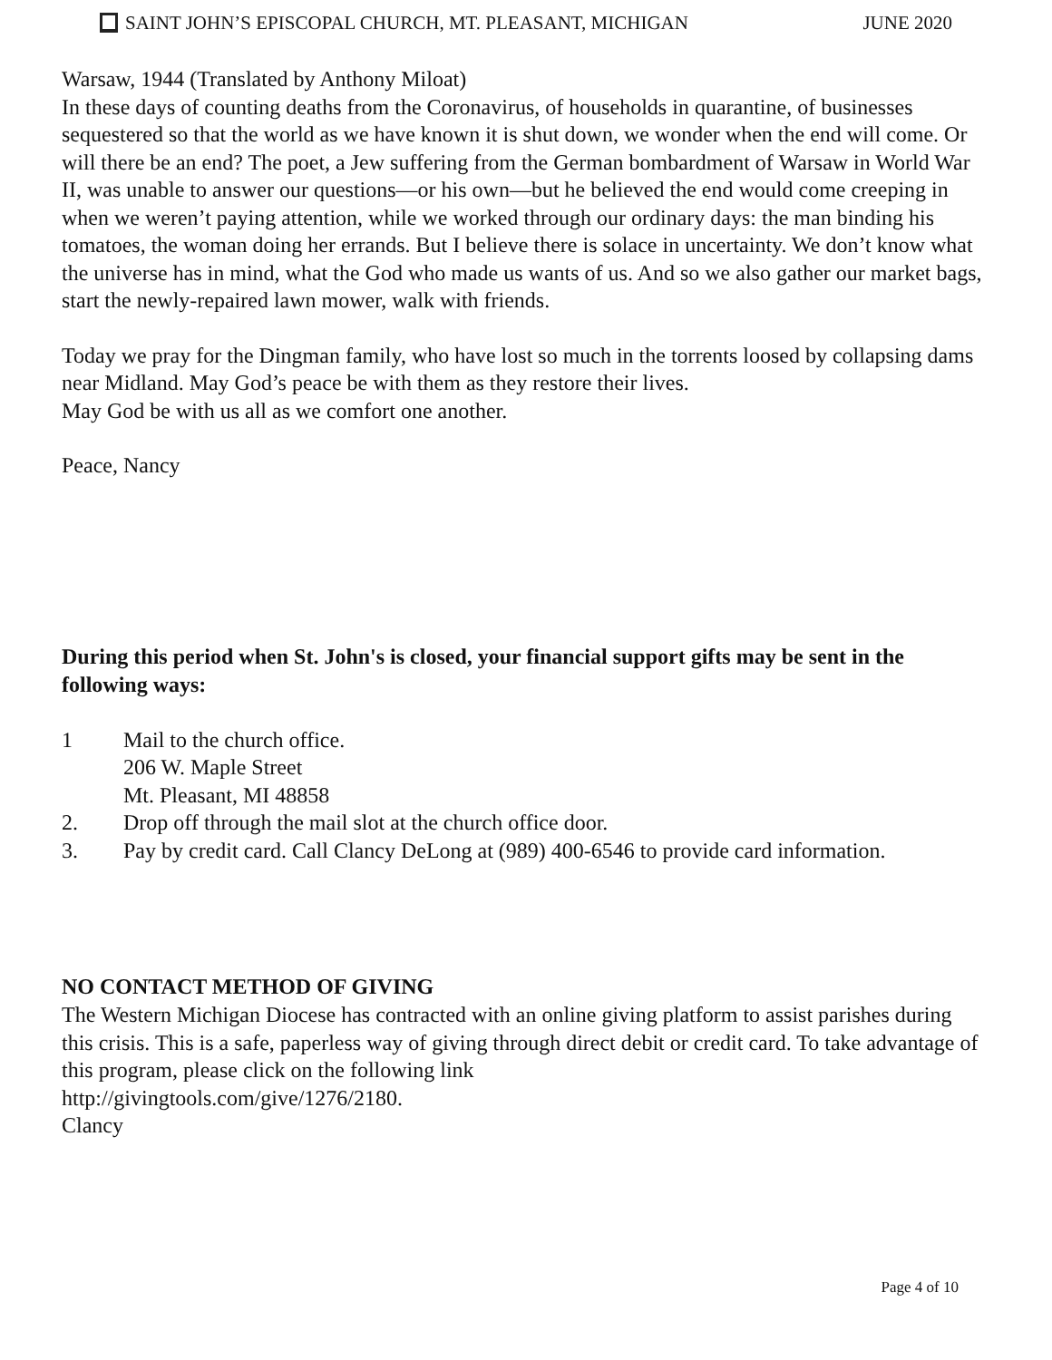SAINT JOHN’S EPISCOPAL CHURCH, MT. PLEASANT, MICHIGAN JUNE 2020
Warsaw, 1944 (Translated by Anthony Miloat)
In these days of counting deaths from the Coronavirus, of households in quarantine, of businesses sequestered so that the world as we have known it is shut down, we wonder when the end will come. Or will there be an end? The poet, a Jew suffering from the German bombardment of Warsaw in World War II, was unable to answer our questions—or his own—but he believed the end would come creeping in when we weren’t paying attention, while we worked through our ordinary days: the man binding his tomatoes, the woman doing her errands. But I believe there is solace in uncertainty. We don’t know what the universe has in mind, what the God who made us wants of us. And so we also gather our market bags, start the newly-repaired lawn mower, walk with friends.
Today we pray for the Dingman family, who have lost so much in the torrents loosed by collapsing dams near Midland. May God’s peace be with them as they restore their lives.
May God be with us all as we comfort one another.
Peace, Nancy
During this period when St. John's is closed, your financial support gifts may be sent in the following ways:
1 Mail to the church office.
206 W. Maple Street
Mt. Pleasant, MI 48858
2. Drop off through the mail slot at the church office door.
3. Pay by credit card. Call Clancy DeLong at (989) 400-6546 to provide card information.
NO CONTACT METHOD OF GIVING
The Western Michigan Diocese has contracted with an online giving platform to assist parishes during this crisis. This is a safe, paperless way of giving through direct debit or credit card. To take advantage of this program, please click on the following link
http://givingtools.com/give/1276/2180.
Clancy
Page 4 of 10